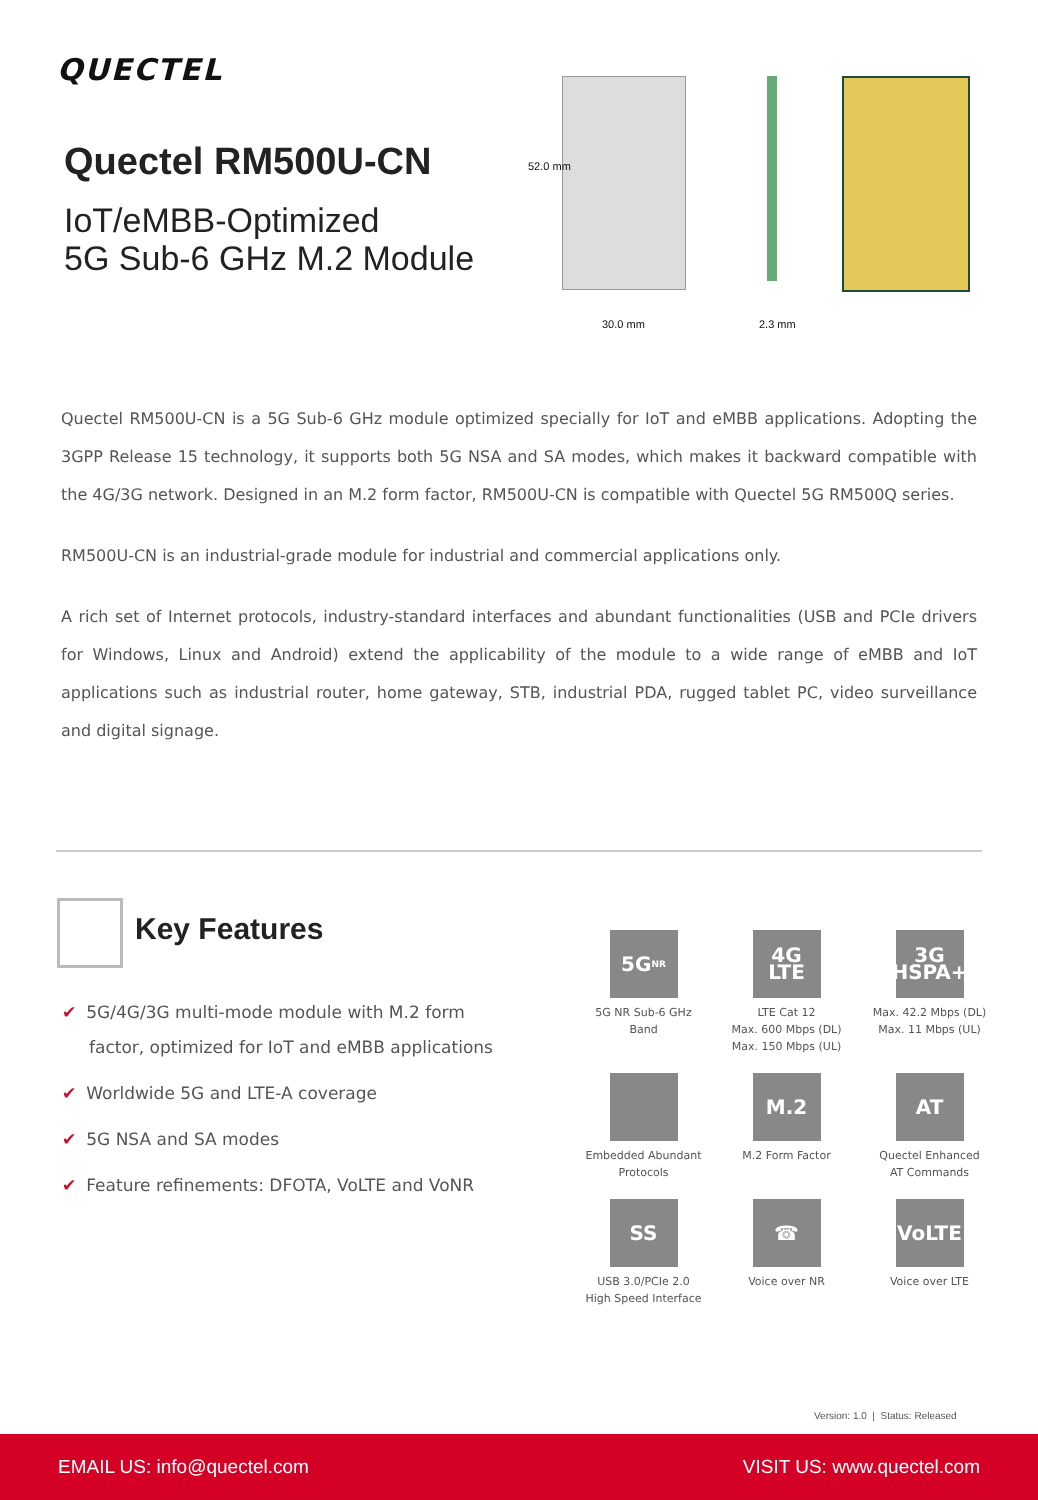QUECTEL
Quectel RM500U-CN
IoT/eMBB-Optimized
5G Sub-6 GHz M.2 Module
52.0 mm
30.0 mm 2.3 mm
Quectel RM500U-CN is a 5G Sub-6 GHz module optimized specially for IoT and eMBB applications. Adopting the 3GPP Release 15 technology, it supports both 5G NSA and SA modes, which makes it backward compatible with the 4G/3G network. Designed in an M.2 form factor, RM500U-CN is compatible with Quectel 5G RM500Q series.
RM500U-CN is an industrial-grade module for industrial and commercial applications only.
A rich set of Internet protocols, industry-standard interfaces and abundant functionalities (USB and PCIe drivers for Windows, Linux and Android) extend the applicability of the module to a wide range of eMBB and IoT applications such as industrial router, home gateway, STB, industrial PDA, rugged tablet PC, video surveillance and digital signage.
Key Features
✔ 5G/4G/3G multi-mode module with M.2 form factor, optimized for IoT and eMBB applications
✔ Worldwide 5G and LTE-A coverage
✔ 5G NSA and SA modes
✔ Feature refinements: DFOTA, VoLTE and VoNR
5G<sup>NR</sup>
5G NR Sub-6 GHz
Band
4G LTE
LTE Cat 12
Max. 600 Mbps (DL)
Max. 150 Mbps (UL)
3G HSPA+
Max. 42.2 Mbps (DL)
Max. 11 Mbps (UL)
Embedded Abundant
Protocols
M.2
M.2 Form Factor
AT
Quectel Enhanced
AT Commands
SS
USB 3.0/PCIe 2.0
High Speed Interface
☎
Voice over NR
VoLTE
Voice over LTE
Version: 1.0 | Status: Released
EMAIL US: info@quectel.com VISIT US: www.quectel.com